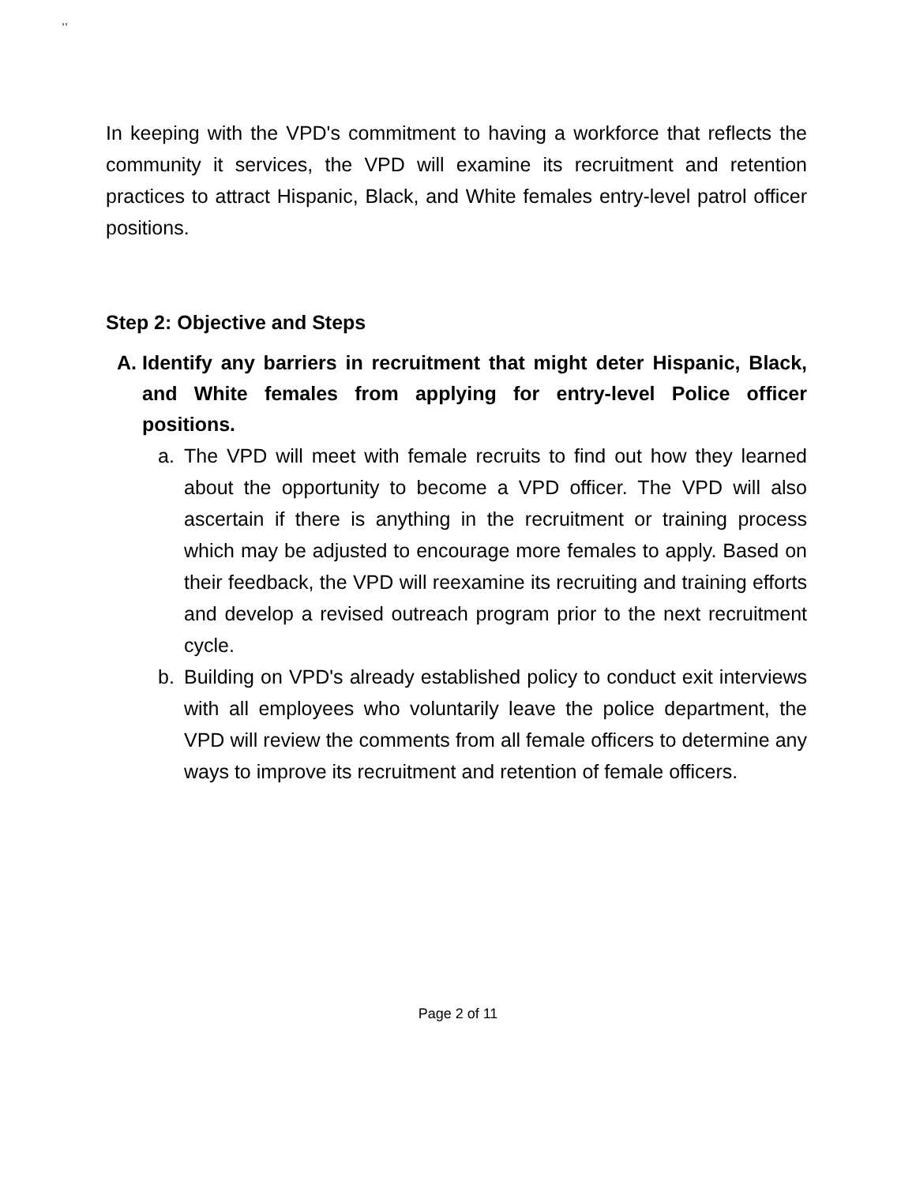,,
In keeping with the VPD's commitment to having a workforce that reflects the community it services, the VPD will examine its recruitment and retention practices to attract Hispanic, Black, and White females entry-level patrol officer positions.
Step 2: Objective and Steps
A. Identify any barriers in recruitment that might deter Hispanic, Black, and White females from applying for entry-level Police officer positions.
a. The VPD will meet with female recruits to find out how they learned about the opportunity to become a VPD officer. The VPD will also ascertain if there is anything in the recruitment or training process which may be adjusted to encourage more females to apply. Based on their feedback, the VPD will reexamine its recruiting and training efforts and develop a revised outreach program prior to the next recruitment cycle.
b. Building on VPD's already established policy to conduct exit interviews with all employees who voluntarily leave the police department, the VPD will review the comments from all female officers to determine any ways to improve its recruitment and retention of female officers.
Page 2 of 11